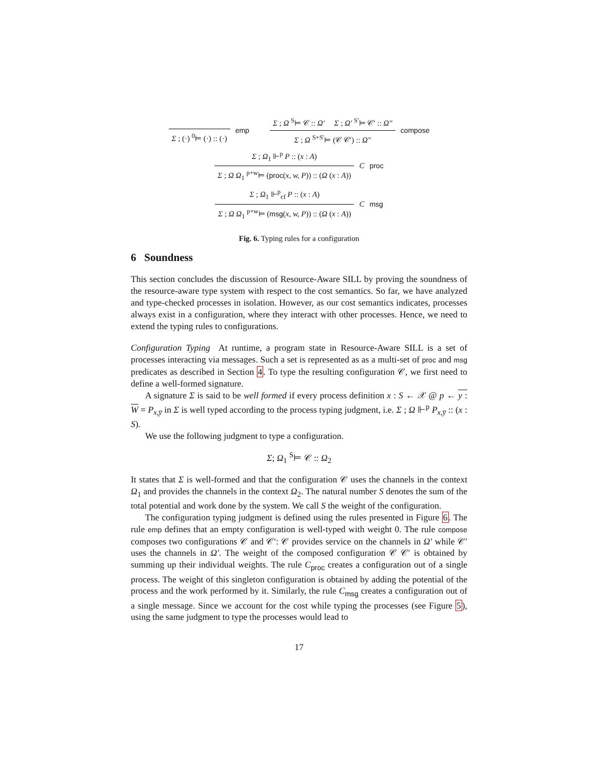Σ ; (·) <sup>0</sup>⊨ (·) :: (·) emp
Σ ; Ω <sup>S</sup>⊨ 𝒞 :: Ω′ Σ ; Ω′ <sup>S′</sup>⊨ 𝒞′ :: Ω″
Σ ; Ω <sup>S+S′</sup>⊨ (𝒞 𝒞′) :: Ω″
compose
Σ ; Ω<sub>1</sub> ⊩<sup>p</sup> P :: (x : A)
Σ ; Ω Ω<sub>1</sub> <sup>p+w</sup>⊨ (proc(x, w, P)) :: (Ω (x : A))
C<sub>proc</sub>
Σ ; Ω<sub>1</sub> ⊩<sup>p</sup><sub>cf</sub> P :: (x : A)
Σ ; Ω Ω<sub>1</sub> <sup>p+w</sup>⊨ (msg(x, w, P)) :: (Ω (x : A))
C<sub>msg</sub>
Fig. 6. Typing rules for a configuration
6 Soundness
This section concludes the discussion of Resource-Aware SILL by proving the soundness of the resource-aware type system with respect to the cost semantics. So far, we have analyzed and type-checked processes in isolation. However, as our cost semantics indicates, processes always exist in a configuration, where they interact with other processes. Hence, we need to extend the typing rules to configurations.
Configuration Typing At runtime, a program state in Resource-Aware SILL is a set of processes interacting via messages. Such a set is represented as as a multi-set of proc and msg predicates as described in Section 4. To type the resulting configuration 𝒞, we first need to define a well-formed signature.
A signature Σ is said to be well formed if every process definition x : S ← 𝒳 @ p ← y : W = P<sub>x,y̅</sub> in Σ is well typed according to the process typing judgment, i.e. Σ ; Ω ⊩<sup>p</sup> P<sub>x,y̅</sub> :: (x : S).
We use the following judgment to type a configuration.
Σ; Ω<sub>1</sub> <sup>S</sup>⊨ 𝒞 :: Ω<sub>2</sub>
It states that Σ is well-formed and that the configuration 𝒞 uses the channels in the context Ω<sub>1</sub> and provides the channels in the context Ω<sub>2</sub>. The natural number S denotes the sum of the total potential and work done by the system. We call S the weight of the configuration.
The configuration typing judgment is defined using the rules presented in Figure 6. The rule emp defines that an empty configuration is well-typed with weight 0. The rule compose composes two configurations 𝒞 and 𝒞′: 𝒞 provides service on the channels in Ω′ while 𝒞′ uses the channels in Ω′. The weight of the composed configuration 𝒞 𝒞′ is obtained by summing up their individual weights. The rule C<sub>proc</sub> creates a configuration out of a single process. The weight of this singleton configuration is obtained by adding the potential of the process and the work performed by it. Similarly, the rule C<sub>msg</sub> creates a configuration out of a single message. Since we account for the cost while typing the processes (see Figure 5), using the same judgment to type the processes would lead to
17